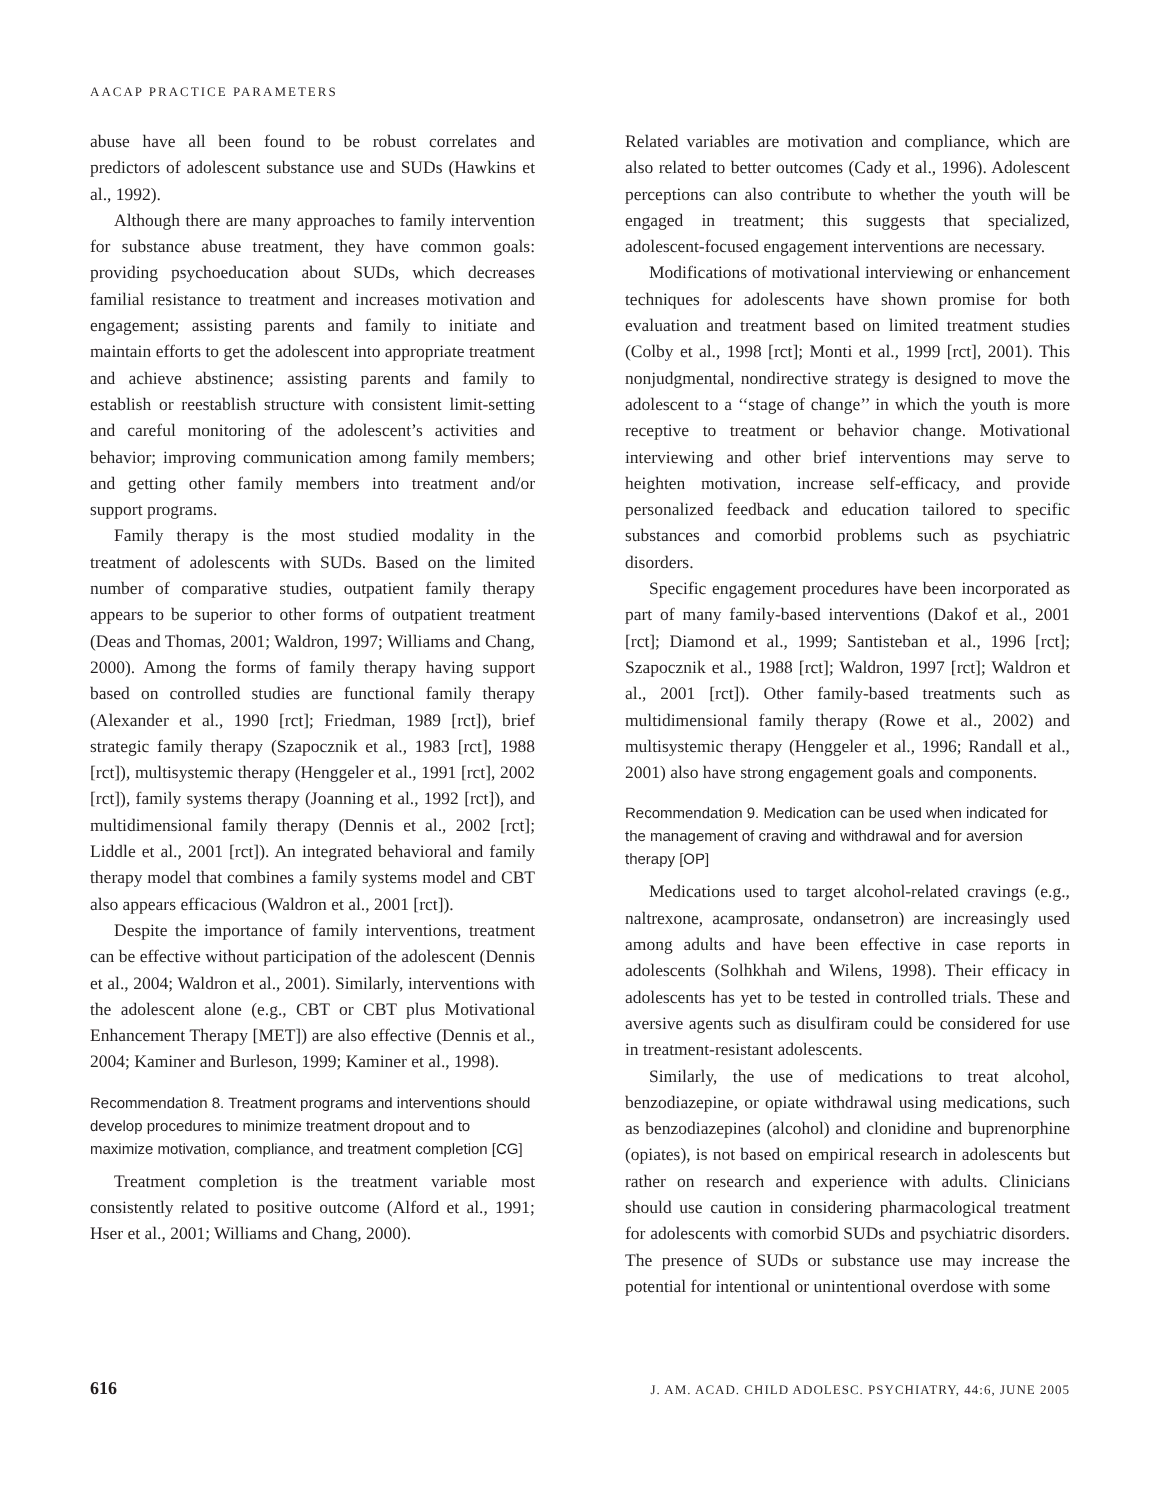AACAP PRACTICE PARAMETERS
abuse have all been found to be robust correlates and predictors of adolescent substance use and SUDs (Hawkins et al., 1992).
Although there are many approaches to family intervention for substance abuse treatment, they have common goals: providing psychoeducation about SUDs, which decreases familial resistance to treatment and increases motivation and engagement; assisting parents and family to initiate and maintain efforts to get the adolescent into appropriate treatment and achieve abstinence; assisting parents and family to establish or reestablish structure with consistent limit-setting and careful monitoring of the adolescent’s activities and behavior; improving communication among family members; and getting other family members into treatment and/or support programs.
Family therapy is the most studied modality in the treatment of adolescents with SUDs. Based on the limited number of comparative studies, outpatient family therapy appears to be superior to other forms of outpatient treatment (Deas and Thomas, 2001; Waldron, 1997; Williams and Chang, 2000). Among the forms of family therapy having support based on controlled studies are functional family therapy (Alexander et al., 1990 [rct]; Friedman, 1989 [rct]), brief strategic family therapy (Szapocznik et al., 1983 [rct], 1988 [rct]), multisystemic therapy (Henggeler et al., 1991 [rct], 2002 [rct]), family systems therapy (Joanning et al., 1992 [rct]), and multidimensional family therapy (Dennis et al., 2002 [rct]; Liddle et al., 2001 [rct]). An integrated behavioral and family therapy model that combines a family systems model and CBT also appears efficacious (Waldron et al., 2001 [rct]).
Despite the importance of family interventions, treatment can be effective without participation of the adolescent (Dennis et al., 2004; Waldron et al., 2001). Similarly, interventions with the adolescent alone (e.g., CBT or CBT plus Motivational Enhancement Therapy [MET]) are also effective (Dennis et al., 2004; Kaminer and Burleson, 1999; Kaminer et al., 1998).
Recommendation 8. Treatment programs and interventions should develop procedures to minimize treatment dropout and to maximize motivation, compliance, and treatment completion [CG]
Treatment completion is the treatment variable most consistently related to positive outcome (Alford et al., 1991; Hser et al., 2001; Williams and Chang, 2000).
Related variables are motivation and compliance, which are also related to better outcomes (Cady et al., 1996). Adolescent perceptions can also contribute to whether the youth will be engaged in treatment; this suggests that specialized, adolescent-focused engagement interventions are necessary.
Modifications of motivational interviewing or enhancement techniques for adolescents have shown promise for both evaluation and treatment based on limited treatment studies (Colby et al., 1998 [rct]; Monti et al., 1999 [rct], 2001). This nonjudgmental, nondirective strategy is designed to move the adolescent to a ‘‘stage of change’’ in which the youth is more receptive to treatment or behavior change. Motivational interviewing and other brief interventions may serve to heighten motivation, increase self-efficacy, and provide personalized feedback and education tailored to specific substances and comorbid problems such as psychiatric disorders.
Specific engagement procedures have been incorporated as part of many family-based interventions (Dakof et al., 2001 [rct]; Diamond et al., 1999; Santisteban et al., 1996 [rct]; Szapocznik et al., 1988 [rct]; Waldron, 1997 [rct]; Waldron et al., 2001 [rct]). Other family-based treatments such as multidimensional family therapy (Rowe et al., 2002) and multisystemic therapy (Henggeler et al., 1996; Randall et al., 2001) also have strong engagement goals and components.
Recommendation 9. Medication can be used when indicated for the management of craving and withdrawal and for aversion therapy [OP]
Medications used to target alcohol-related cravings (e.g., naltrexone, acamprosate, ondansetron) are increasingly used among adults and have been effective in case reports in adolescents (Solhkhah and Wilens, 1998). Their efficacy in adolescents has yet to be tested in controlled trials. These and aversive agents such as disulfiram could be considered for use in treatment-resistant adolescents.
Similarly, the use of medications to treat alcohol, benzodiazepine, or opiate withdrawal using medications, such as benzodiazepines (alcohol) and clonidine and buprenorphine (opiates), is not based on empirical research in adolescents but rather on research and experience with adults. Clinicians should use caution in considering pharmacological treatment for adolescents with comorbid SUDs and psychiatric disorders. The presence of SUDs or substance use may increase the potential for intentional or unintentional overdose with some
616 J. AM. ACAD. CHILD ADOLESC. PSYCHIATRY, 44:6, JUNE 2005